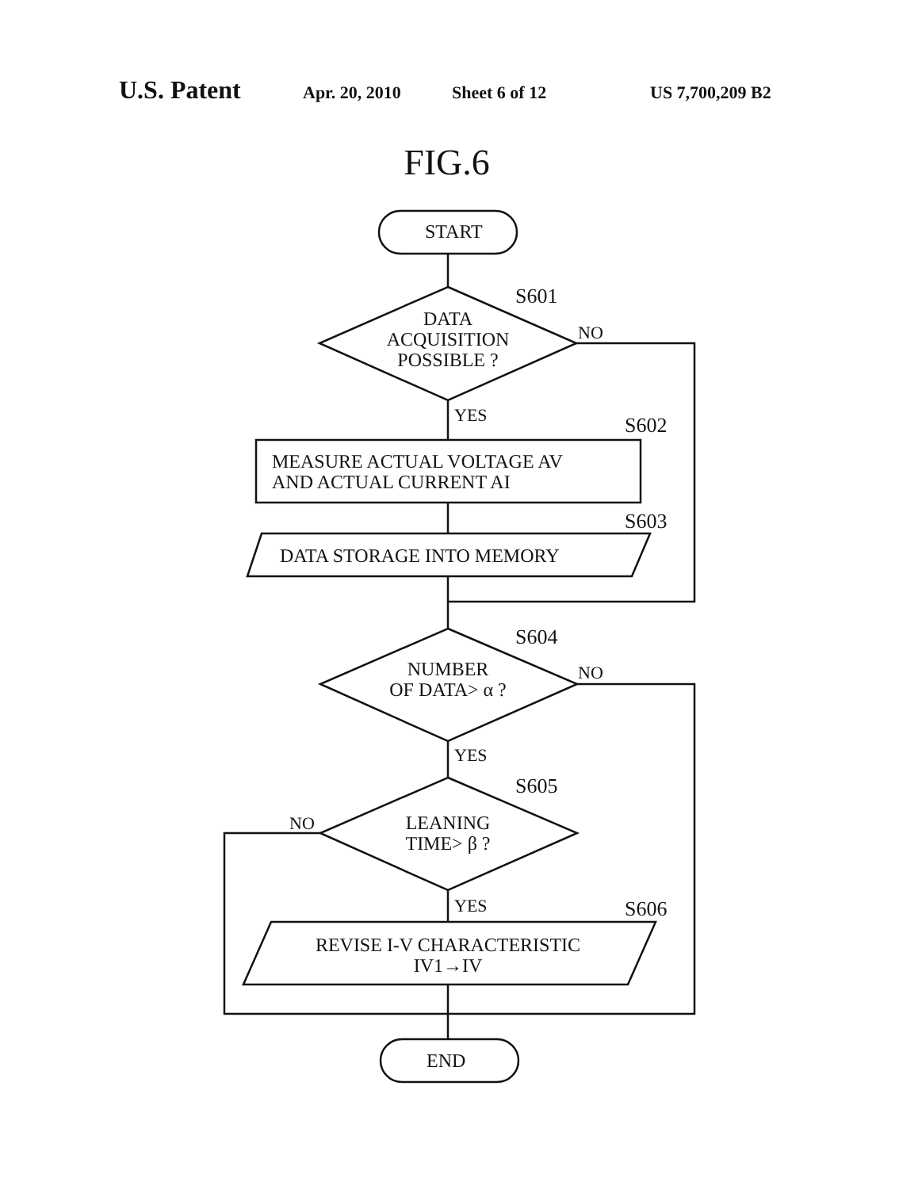U.S. Patent
Apr. 20, 2010 Sheet 6 of 12 US 7,700,209 B2
START
DATA
ACQUISITION
POSSIBLE ?
S601
NO
YES
S602
MEASURE ACTUAL VOLTAGE AV
AND ACTUAL CURRENT AI
S603
DATA STORAGE INTO MEMORY
S604
NO
NUMBER
OF DATA> α ?
YES
S605
NO
LEANING
TIME> β ?
YES
S606
REVISE I-V CHARACTERISTIC
IV1→IV
END
FIG.6